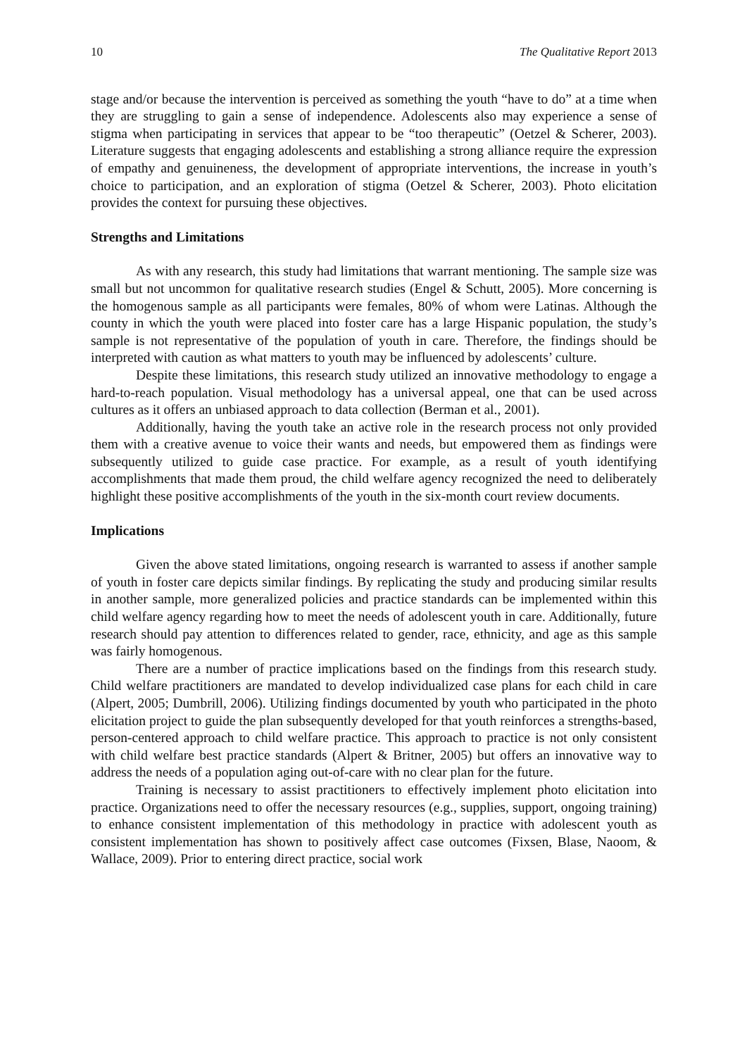10 The Qualitative Report 2013
stage and/or because the intervention is perceived as something the youth “have to do” at a time when they are struggling to gain a sense of independence. Adolescents also may experience a sense of stigma when participating in services that appear to be “too therapeutic” (Oetzel & Scherer, 2003). Literature suggests that engaging adolescents and establishing a strong alliance require the expression of empathy and genuineness, the development of appropriate interventions, the increase in youth’s choice to participation, and an exploration of stigma (Oetzel & Scherer, 2003). Photo elicitation provides the context for pursuing these objectives.
Strengths and Limitations
As with any research, this study had limitations that warrant mentioning. The sample size was small but not uncommon for qualitative research studies (Engel & Schutt, 2005). More concerning is the homogenous sample as all participants were females, 80% of whom were Latinas. Although the county in which the youth were placed into foster care has a large Hispanic population, the study’s sample is not representative of the population of youth in care. Therefore, the findings should be interpreted with caution as what matters to youth may be influenced by adolescents’ culture.
Despite these limitations, this research study utilized an innovative methodology to engage a hard-to-reach population. Visual methodology has a universal appeal, one that can be used across cultures as it offers an unbiased approach to data collection (Berman et al., 2001).
Additionally, having the youth take an active role in the research process not only provided them with a creative avenue to voice their wants and needs, but empowered them as findings were subsequently utilized to guide case practice. For example, as a result of youth identifying accomplishments that made them proud, the child welfare agency recognized the need to deliberately highlight these positive accomplishments of the youth in the six-month court review documents.
Implications
Given the above stated limitations, ongoing research is warranted to assess if another sample of youth in foster care depicts similar findings. By replicating the study and producing similar results in another sample, more generalized policies and practice standards can be implemented within this child welfare agency regarding how to meet the needs of adolescent youth in care. Additionally, future research should pay attention to differences related to gender, race, ethnicity, and age as this sample was fairly homogenous.
There are a number of practice implications based on the findings from this research study. Child welfare practitioners are mandated to develop individualized case plans for each child in care (Alpert, 2005; Dumbrill, 2006). Utilizing findings documented by youth who participated in the photo elicitation project to guide the plan subsequently developed for that youth reinforces a strengths-based, person-centered approach to child welfare practice. This approach to practice is not only consistent with child welfare best practice standards (Alpert & Britner, 2005) but offers an innovative way to address the needs of a population aging out-of-care with no clear plan for the future.
Training is necessary to assist practitioners to effectively implement photo elicitation into practice. Organizations need to offer the necessary resources (e.g., supplies, support, ongoing training) to enhance consistent implementation of this methodology in practice with adolescent youth as consistent implementation has shown to positively affect case outcomes (Fixsen, Blase, Naoom, & Wallace, 2009). Prior to entering direct practice, social work